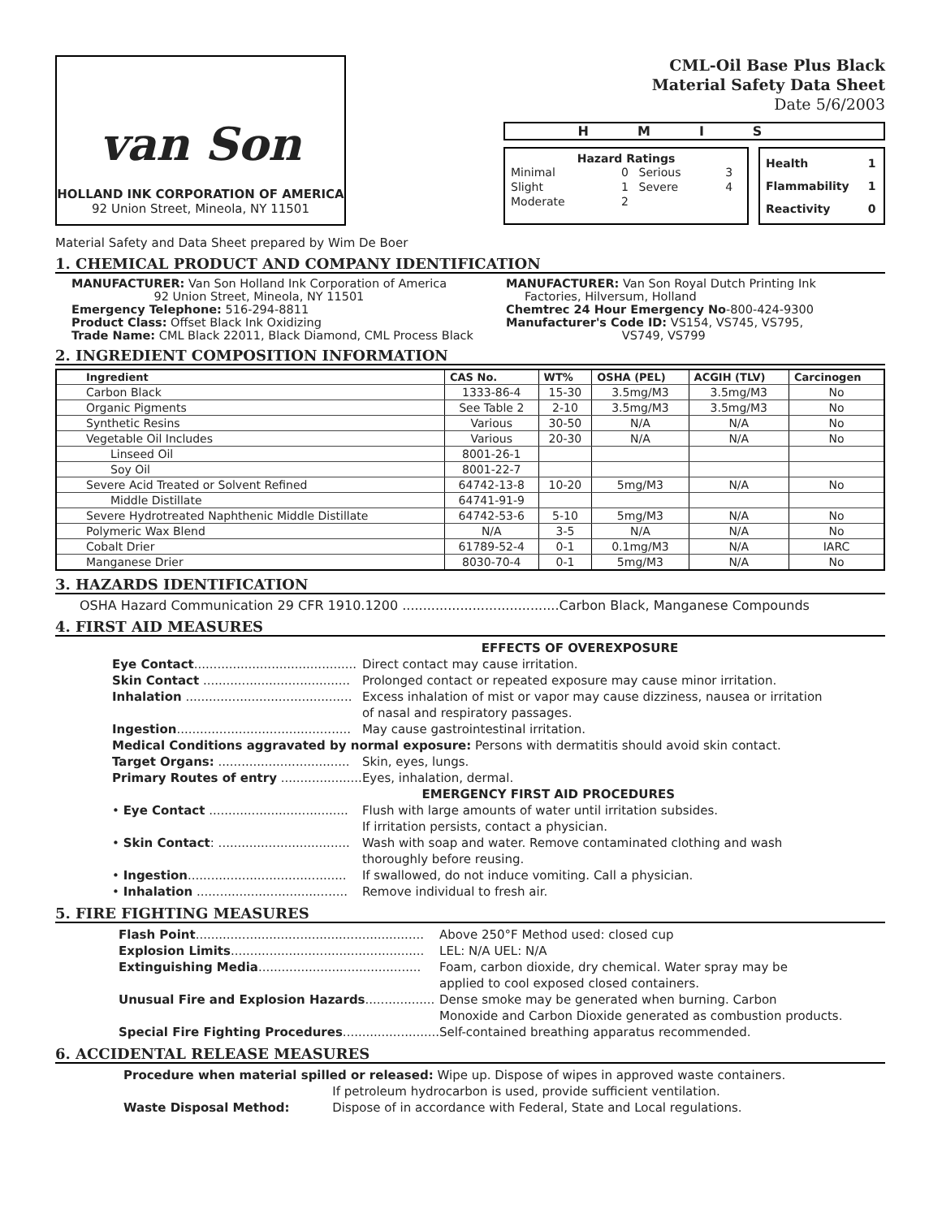van Son
HOLLAND INK CORPORATION OF AMERICA
92 Union Street, Mineola, NY 11501
CML-Oil Base Plus Black
Material Safety Data Sheet
Date 5/6/2003
HMIS
Hazard Ratings
| Minimal | 0 | Serious | 3 |
| Slight | 1 | Severe | 4 |
| Moderate | 2 | | |
| Health | 1 |
| Flammability | 1 |
| Reactivity | 0 |
Material Safety and Data Sheet prepared by Wim De Boer
1. CHEMICAL PRODUCT AND COMPANY IDENTIFICATION
MANUFACTURER: Van Son Holland Ink Corporation of America
92 Union Street, Mineola, NY 11501
Emergency Telephone: 516-294-8811
Product Class: Offset Black Ink Oxidizing
Trade Name: CML Black 22011, Black Diamond, CML Process Black
MANUFACTURER: Van Son Royal Dutch Printing Ink
Factories, Hilversum, Holland
Chemtrec 24 Hour Emergency No-800-424-9300
Manufacturer's Code ID: VS154, VS745, VS795,
VS749, VS799
2. INGREDIENT COMPOSITION INFORMATION
| Ingredient | CAS No. | WT% | OSHA (PEL) | ACGIH (TLV) | Carcinogen |
| --- | --- | --- | --- | --- | --- |
| Carbon Black | 1333-86-4 | 15-30 | 3.5mg/M3 | 3.5mg/M3 | No |
| Organic Pigments | See Table 2 | 2-10 | 3.5mg/M3 | 3.5mg/M3 | No |
| Synthetic Resins | Various | 30-50 | N/A | N/A | No |
| Vegetable Oil Includes | Various | 20-30 | N/A | N/A | No |
| Linseed Oil | 8001-26-1 | | | | |
| Soy Oil | 8001-22-7 | | | | |
| Severe Acid Treated or Solvent Refined | 64742-13-8 | 10-20 | 5mg/M3 | N/A | No |
| Middle Distillate | 64741-91-9 | | | | |
| Severe Hydrotreated Naphthenic Middle Distillate | 64742-53-6 | 5-10 | 5mg/M3 | N/A | No |
| Polymeric Wax Blend | N/A | 3-5 | N/A | N/A | No |
| Cobalt Drier | 61789-52-4 | 0-1 | 0.1mg/M3 | N/A | IARC |
| Manganese Drier | 8030-70-4 | 0-1 | 5mg/M3 | N/A | No |
3. HAZARDS IDENTIFICATION
OSHA Hazard Communication 29 CFR 1910.1200 ......................................Carbon Black, Manganese Compounds
4. FIRST AID MEASURES
EFFECTS OF OVEREXPOSURE
| Eye Contact .......................................... | Direct contact may cause irritation. |
| Skin Contact ...................................... | Prolonged contact or repeated exposure may cause minor irritation. |
| Inhalation ........................................... | Excess inhalation of mist or vapor may cause dizziness, nausea or irritation of nasal and respiratory passages. |
| Ingestion ............................................. | May cause gastrointestinal irritation. |
| Medical Conditions aggravated by normal exposure: Persons with dermatitis should avoid skin contact. | |
| Target Organs: .................................. | Skin, eyes, lungs. |
| Primary Routes of entry ..................... | Eyes, inhalation, dermal. |
| EMERGENCY FIRST AID PROCEDURES | |
| • Eye Contact .................................... | Flush with large amounts of water until irritation subsides. If irritation persists, contact a physician. |
| • Skin Contact : .................................. | Wash with soap and water. Remove contaminated clothing and wash thoroughly before reusing. |
| • Ingestion ......................................... | If swallowed, do not induce vomiting. Call a physician. |
| • Inhalation ....................................... | Remove individual to fresh air. |
5. FIRE FIGHTING MEASURES
| Flash Point ........................................................... | Above 250°F Method used: closed cup |
| Explosion Limits .................................................. | LEL: N/A UEL: N/A |
| Extinguishing Media .......................................... | Foam, carbon dioxide, dry chemical. Water spray may be applied to cool exposed closed containers. |
| Unusual Fire and Explosion Hazards .................. | Dense smoke may be generated when burning. Carbon Monoxide and Carbon Dioxide generated as combustion products. |
| Special Fire Fighting Procedures ......................... | Self-contained breathing apparatus recommended. |
6. ACCIDENTAL RELEASE MEASURES
| Procedure when material spilled or released: Wipe up. Dispose of wipes in approved waste containers. | |
| | If petroleum hydrocarbon is used, provide sufficient ventilation. |
| Waste Disposal Method: | Dispose of in accordance with Federal, State and Local regulations. |